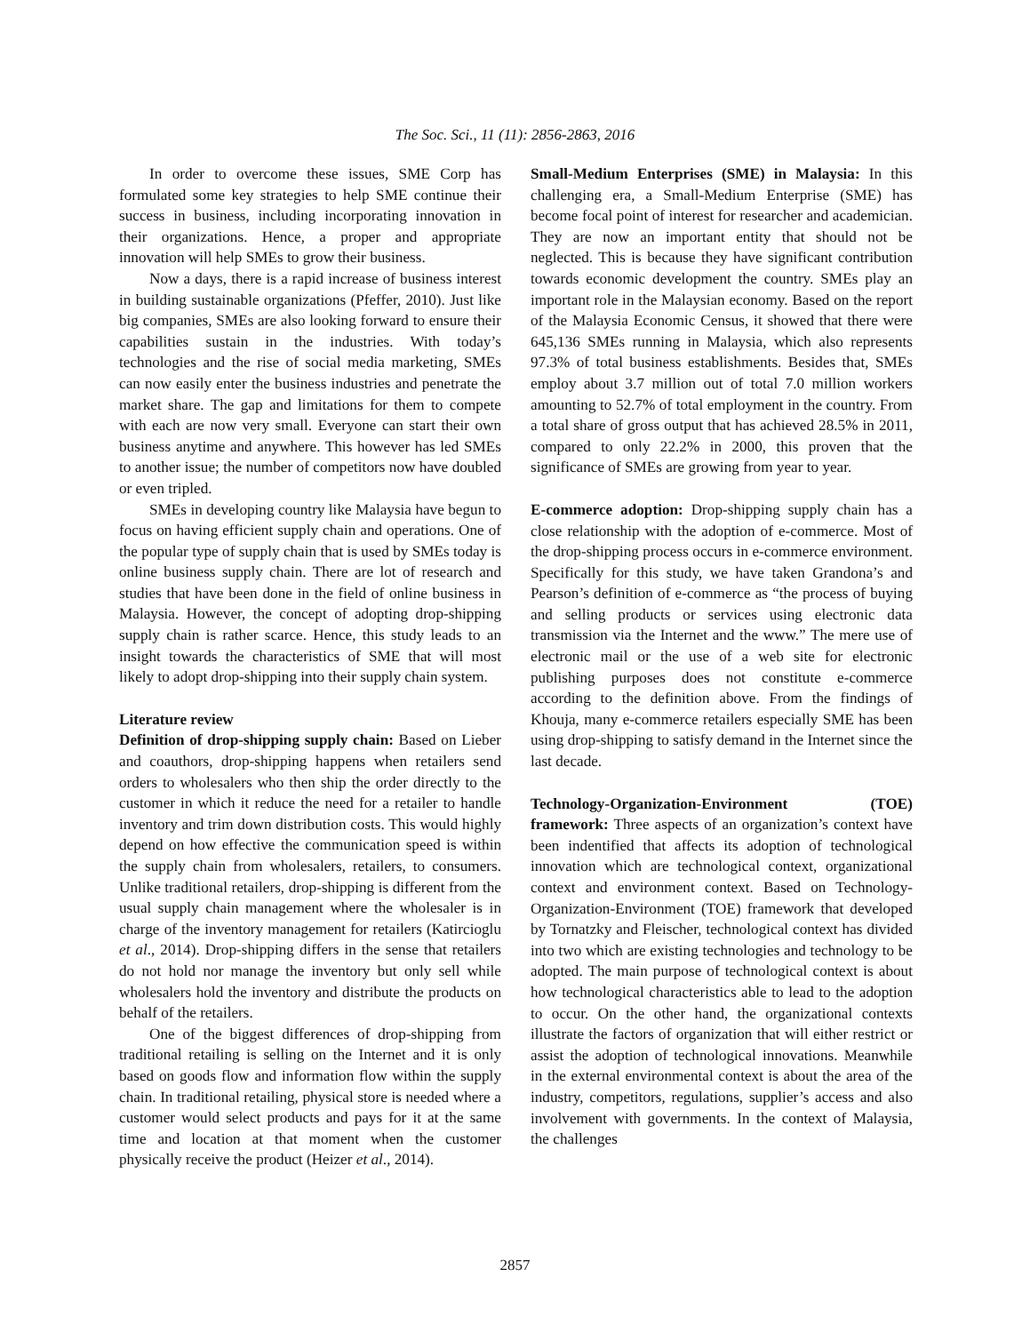The Soc. Sci., 11 (11): 2856-2863, 2016
In order to overcome these issues, SME Corp has formulated some key strategies to help SME continue their success in business, including incorporating innovation in their organizations. Hence, a proper and appropriate innovation will help SMEs to grow their business.
Now a days, there is a rapid increase of business interest in building sustainable organizations (Pfeffer, 2010). Just like big companies, SMEs are also looking forward to ensure their capabilities sustain in the industries. With today’s technologies and the rise of social media marketing, SMEs can now easily enter the business industries and penetrate the market share. The gap and limitations for them to compete with each are now very small. Everyone can start their own business anytime and anywhere. This however has led SMEs to another issue; the number of competitors now have doubled or even tripled.
SMEs in developing country like Malaysia have begun to focus on having efficient supply chain and operations. One of the popular type of supply chain that is used by SMEs today is online business supply chain. There are lot of research and studies that have been done in the field of online business in Malaysia. However, the concept of adopting drop-shipping supply chain is rather scarce. Hence, this study leads to an insight towards the characteristics of SME that will most likely to adopt drop-shipping into their supply chain system.
Literature review
Definition of drop-shipping supply chain: Based on Lieber and coauthors, drop-shipping happens when retailers send orders to wholesalers who then ship the order directly to the customer in which it reduce the need for a retailer to handle inventory and trim down distribution costs. This would highly depend on how effective the communication speed is within the supply chain from wholesalers, retailers, to consumers. Unlike traditional retailers, drop-shipping is different from the usual supply chain management where the wholesaler is in charge of the inventory management for retailers (Katircioglu et al., 2014). Drop-shipping differs in the sense that retailers do not hold nor manage the inventory but only sell while wholesalers hold the inventory and distribute the products on behalf of the retailers.
One of the biggest differences of drop-shipping from traditional retailing is selling on the Internet and it is only based on goods flow and information flow within the supply chain. In traditional retailing, physical store is needed where a customer would select products and pays for it at the same time and location at that moment when the customer physically receive the product (Heizer et al., 2014).
Small-Medium Enterprises (SME) in Malaysia: In this challenging era, a Small-Medium Enterprise (SME) has become focal point of interest for researcher and academician. They are now an important entity that should not be neglected. This is because they have significant contribution towards economic development the country. SMEs play an important role in the Malaysian economy. Based on the report of the Malaysia Economic Census, it showed that there were 645,136 SMEs running in Malaysia, which also represents 97.3% of total business establishments. Besides that, SMEs employ about 3.7 million out of total 7.0 million workers amounting to 52.7% of total employment in the country. From a total share of gross output that has achieved 28.5% in 2011, compared to only 22.2% in 2000, this proven that the significance of SMEs are growing from year to year.
E-commerce adoption: Drop-shipping supply chain has a close relationship with the adoption of e-commerce. Most of the drop-shipping process occurs in e-commerce environment. Specifically for this study, we have taken Grandona’s and Pearson’s definition of e-commerce as “the process of buying and selling products or services using electronic data transmission via the Internet and the www.” The mere use of electronic mail or the use of a web site for electronic publishing purposes does not constitute e-commerce according to the definition above. From the findings of Khouja, many e-commerce retailers especially SME has been using drop-shipping to satisfy demand in the Internet since the last decade.
Technology-Organization-Environment (TOE) framework: Three aspects of an organization’s context have been indentified that affects its adoption of technological innovation which are technological context, organizational context and environment context. Based on Technology-Organization-Environment (TOE) framework that developed by Tornatzky and Fleischer, technological context has divided into two which are existing technologies and technology to be adopted. The main purpose of technological context is about how technological characteristics able to lead to the adoption to occur. On the other hand, the organizational contexts illustrate the factors of organization that will either restrict or assist the adoption of technological innovations. Meanwhile in the external environmental context is about the area of the industry, competitors, regulations, supplier’s access and also involvement with governments. In the context of Malaysia, the challenges
2857